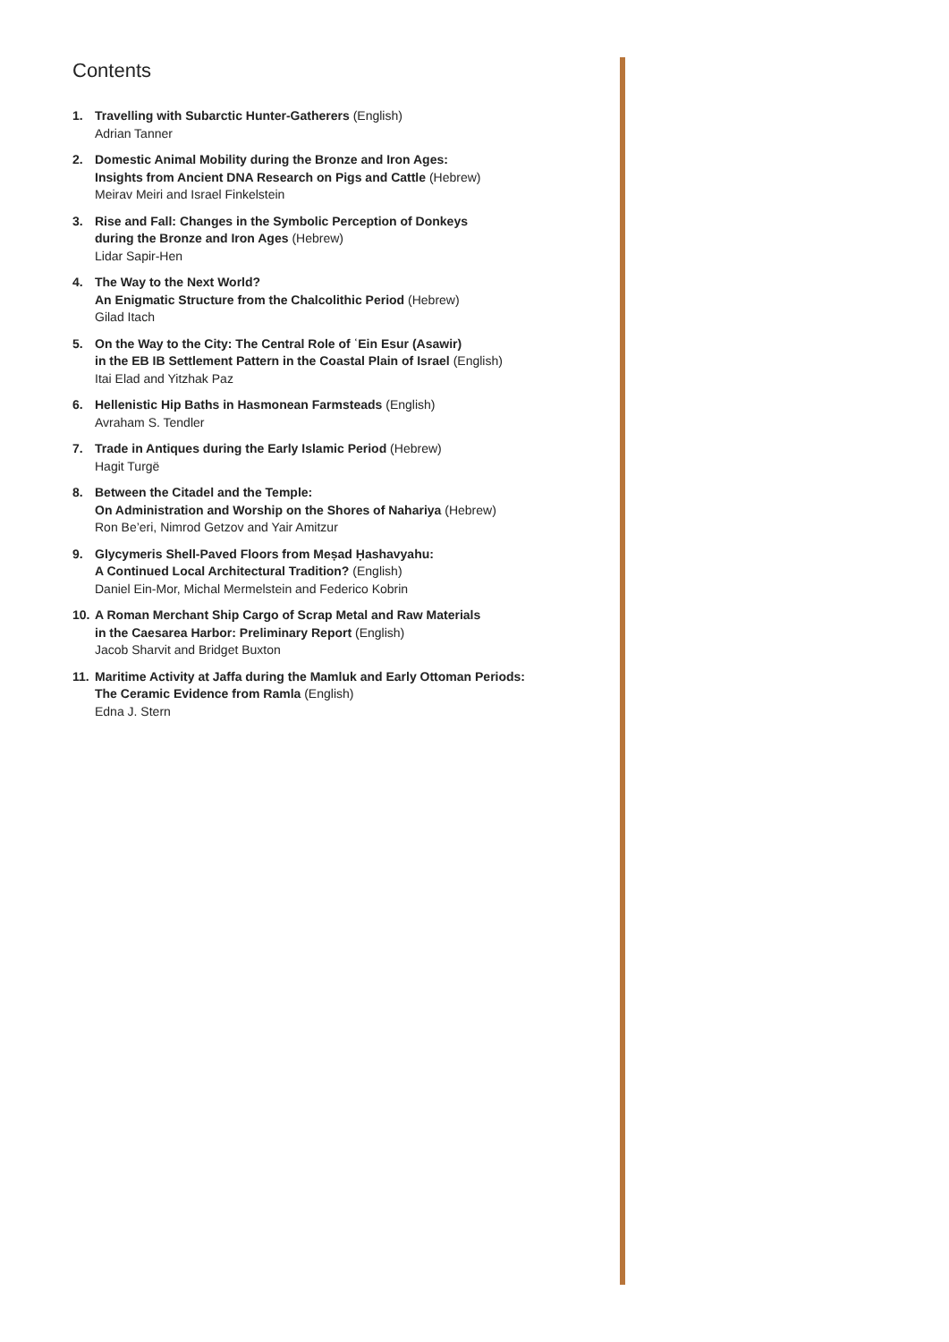Contents
1. Travelling with Subarctic Hunter-Gatherers (English)
Adrian Tanner
2. Domestic Animal Mobility during the Bronze and Iron Ages:
Insights from Ancient DNA Research on Pigs and Cattle (Hebrew)
Meirav Meiri and Israel Finkelstein
3. Rise and Fall: Changes in the Symbolic Perception of Donkeys
during the Bronze and Iron Ages (Hebrew)
Lidar Sapir-Hen
4. The Way to the Next World?
An Enigmatic Structure from the Chalcolithic Period (Hebrew)
Gilad Itach
5. On the Way to the City: The Central Role of ʿEin Esur (Asawir)
in the EB IB Settlement Pattern in the Coastal Plain of Israel (English)
Itai Elad and Yitzhak Paz
6. Hellenistic Hip Baths in Hasmonean Farmsteads (English)
Avraham S. Tendler
7. Trade in Antiques during the Early Islamic Period (Hebrew)
Hagit Turgë
8. Between the Citadel and the Temple:
On Administration and Worship on the Shores of Nahariya (Hebrew)
Ron Be’eri, Nimrod Getzov and Yair Amitzur
9. Glycymeris Shell-Paved Floors from Meṣad Ḥashavyahu:
A Continued Local Architectural Tradition? (English)
Daniel Ein-Mor, Michal Mermelstein and Federico Kobrin
10.
A Roman Merchant Ship Cargo of Scrap Metal and Raw Materials
in the Caesarea Harbor: Preliminary Report (English)
Jacob Sharvit and Bridget Buxton
11.
Maritime Activity at Jaffa during the Mamluk and Early Ottoman Periods:
The Ceramic Evidence from Ramla (English)
Edna J. Stern